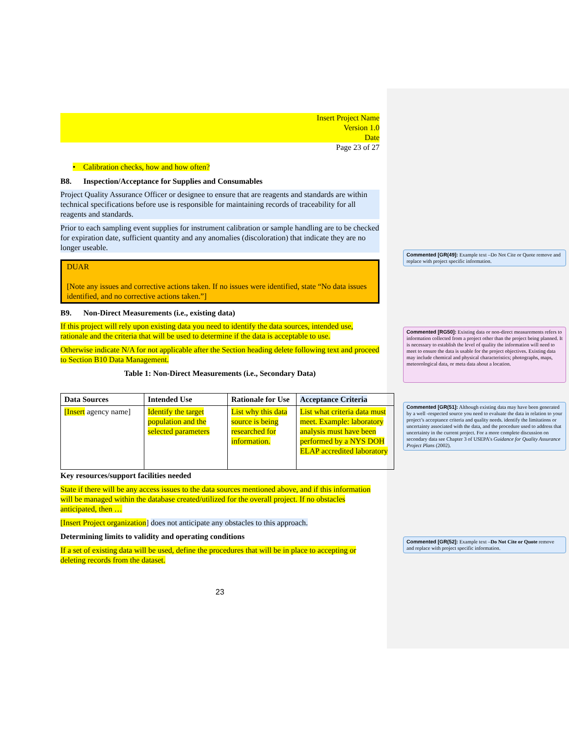Insert Project Name
Version 1.0
Date
Page 23 of 27
• Calibration checks, how and how often?
B8. Inspection/Acceptance for Supplies and Consumables
Project Quality Assurance Officer or designee to ensure that are reagents and standards are within technical specifications before use is responsible for maintaining records of traceability for all reagents and standards.
Prior to each sampling event supplies for instrument calibration or sample handling are to be checked for expiration date, sufficient quantity and any anomalies (discoloration) that indicate they are no longer useable.
DUAR
[Note any issues and corrective actions taken. If no issues were identified, state “No data issues identified, and no corrective actions taken.”]
B9. Non-Direct Measurements (i.e., existing data)
If this project will rely upon existing data you need to identify the data sources, intended use, rationale and the criteria that will be used to determine if the data is acceptable to use.
Otherwise indicate N/A for not applicable after the Section heading delete following text and proceed to Section B10 Data Management.
Table 1: Non-Direct Measurements (i.e., Secondary Data)
| Data Sources | Intended Use | Rationale for Use | Acceptance Criteria |
| --- | --- | --- | --- |
| [Insert agency name] | Identify the target population and the selected parameters | List why this data source is being researched for information. | List what criteria data must meet. Example: laboratory analysis must have been performed by a NYS DOH ELAP accredited laboratory |
Key resources/support facilities needed
State if there will be any access issues to the data sources mentioned above, and if this information will be managed within the database created/utilized for the overall project. If no obstacles anticipated, then …
[Insert Project organization] does not anticipate any obstacles to this approach.
Determining limits to validity and operating conditions
If a set of existing data will be used, define the procedures that will be in place to accepting or deleting records from the dataset.
23
Commented [GR(49]: Example text –Do Not Cite or Quote remove and replace with project specific information.
Commented [RG50]: Existing data or non-direct measurements refers to information collected from a project other than the project being planned. It is necessary to establish the level of quality the information will need to meet to ensure the data is usable for the project objectives. Existing data may include chemical and physical characteristics; photographs, maps, meteorological data, or meta data about a location.
Commented [GR(51]: Although existing data may have been generated by a well -respected source you need to evaluate the data in relation to your project’s acceptance criteria and quality needs. identify the limitations or uncertainty associated with the data, and the procedure used to address that uncertainty in the current project. For a more complete discussion on secondary data see Chapter 3 of USEPA's Guidance for Quality Assurance Project Plans (2002).
Commented [GR(52]: Example text –Do Not Cite or Quote remove and replace with project specific information.